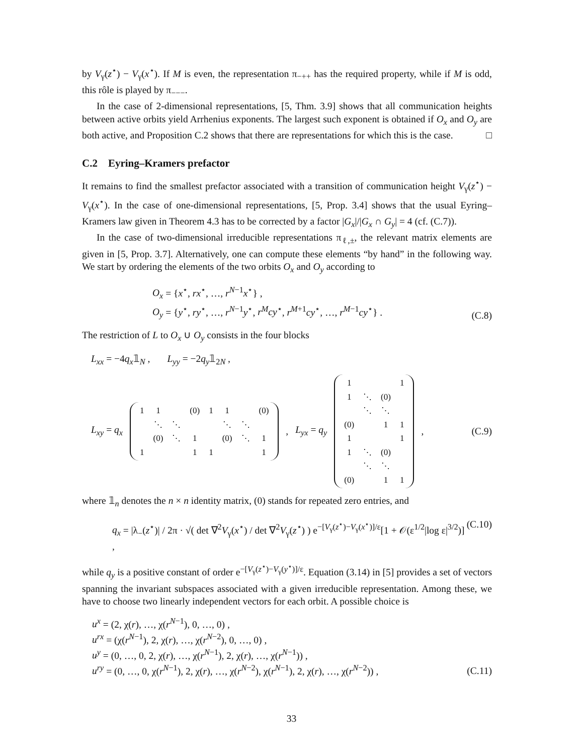by V<sub>γ</sub>(z<sup>⋆</sup>) − V<sub>γ</sub>(x<sup>⋆</sup>). If M is even, the representation π<sub>−++</sub> has the required property, while if M is odd, this rôle is played by π<sub>−−−</sub>.
In the case of 2-dimensional representations, [5, Thm. 3.9] shows that all communication heights between active orbits yield Arrhenius exponents. The largest such exponent is obtained if O<sub>x</sub> and O<sub>y</sub> are both active, and Proposition C.2 shows that there are representations for which this is the case. □
C.2 Eyring–Kramers prefactor
It remains to find the smallest prefactor associated with a transition of communication height V<sub>γ</sub>(z<sup>⋆</sup>) − V<sub>γ</sub>(x<sup>⋆</sup>). In the case of one-dimensional representations, [5, Prop. 3.4] shows that the usual Eyring–Kramers law given in Theorem 4.3 has to be corrected by a factor |G<sub>x</sub>|/|G<sub>x</sub> ∩ G<sub>y</sub>| = 4 (cf. (C.7)).
In the case of two-dimensional irreducible representations π<sub>ℓ,±</sub>, the relevant matrix elements are given in [5, Prop. 3.7]. Alternatively, one can compute these elements “by hand” in the following way. We start by ordering the elements of the two orbits O<sub>x</sub> and O<sub>y</sub> according to
O<sub>x</sub> = {x<sup>⋆</sup>, rx<sup>⋆</sup>, …, r<sup>N−1</sup>x<sup>⋆</sup>} ,
O<sub>y</sub> = {y<sup>⋆</sup>, ry<sup>⋆</sup>, …, r<sup>N−1</sup>y<sup>⋆</sup>, r<sup>M</sup>cy<sup>⋆</sup>, r<sup>M+1</sup>cy<sup>⋆</sup>, …, r<sup>M−1</sup>cy<sup>⋆</sup>} .
(C.8)
The restriction of L to O<sub>x</sub> ∪ O<sub>y</sub> consists in the four blocks
L<sub>xx</sub> = −4q<sub>x</sub>𝟙<sub>N</sub> , L<sub>yy</sub> = −2q<sub>y</sub>𝟙<sub>2N</sub> ,
L<sub>xy</sub> = q<sub>x</sub>
| 1 | 1 | | (0) | 1 | 1 | | (0) |
| | ⋱ | ⋱ | | | ⋱ | ⋱ | |
| | (0) | ⋱ | 1 | | (0) | ⋱ | 1 |
| 1 | | | 1 | 1 | | | 1 |
, L<sub>yx</sub> = q<sub>y</sub>
| 1 | | | 1 |
| 1 | ⋱ | (0) | |
| | ⋱ | ⋱ | |
| (0) | | 1 | 1 |
| 1 | | | 1 |
| 1 | ⋱ | (0) | |
| | ⋱ | ⋱ | |
| (0) | | 1 | 1 |
, (C.9)
where 𝟙<sub>n</sub> denotes the n × n identity matrix, (0) stands for repeated zero entries, and
q<sub>x</sub> = |λ<sub>−</sub>(z<sup>⋆</sup>)| / 2π · √( det ∇<sup>2</sup>V<sub>γ</sub>(x<sup>⋆</sup>) / det ∇<sup>2</sup>V<sub>γ</sub>(z<sup>⋆</sup>) ) e<sup>−[V<sub>γ</sub>(z<sup>⋆</sup>)−V<sub>γ</sub>(x<sup>⋆</sup>)]/ε</sup>[1 + 𝒪(ε<sup>1/2</sup>|log ε|<sup>3/2</sup>)] ,
(C.10)
while q<sub>y</sub> is a positive constant of order e<sup>−[V<sub>γ</sub>(z<sup>⋆</sup>)−V<sub>γ</sub>(y<sup>⋆</sup>)]/ε</sup>. Equation (3.14) in [5] provides a set of vectors spanning the invariant subspaces associated with a given irreducible representation. Among these, we have to choose two linearly independent vectors for each orbit. A possible choice is
u<sup>x</sup> = (2, χ(r), …, χ(r<sup>N−1</sup>), 0, …, 0) ,
u<sup>rx</sup> = (χ(r<sup>N−1</sup>), 2, χ(r), …, χ(r<sup>N−2</sup>), 0, …, 0) ,
u<sup>y</sup> = (0, …, 0, 2, χ(r), …, χ(r<sup>N−1</sup>), 2, χ(r), …, χ(r<sup>N−1</sup>)) ,
u<sup>ry</sup> = (0, …, 0, χ(r<sup>N−1</sup>), 2, χ(r), …, χ(r<sup>N−2</sup>), χ(r<sup>N−1</sup>), 2, χ(r), …, χ(r<sup>N−2</sup>)) ,
(C.11)
33